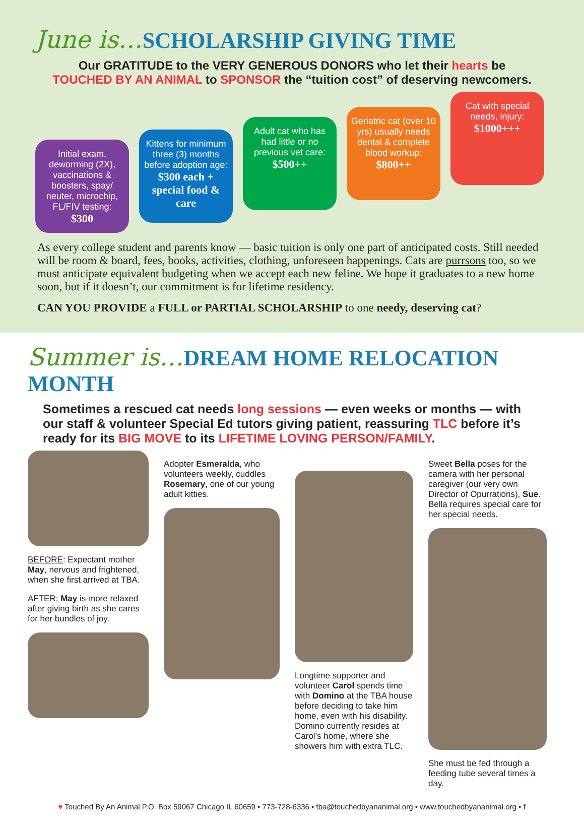June is…SCHOLARSHIP GIVING TIME
Our GRATITUDE to the VERY GENEROUS DONORS who let their hearts be
TOUCHED BY AN ANIMAL to SPONSOR the “tuition cost” of deserving newcomers.
Initial exam, deworming (2X), vaccinations & boosters, spay/ neuter, microchip, FL/FIV testing:
$300
Kittens for minimum three (3) months before adoption age:
$300 each + special food & care
Adult cat who has had little or no previous vet care:
$500++
Geriatric cat (over 10 yrs) usually needs dental & complete blood workup:
$800++
Cat with special needs, injury:
$1000+++
As every college student and parents know — basic tuition is only one part of anticipated costs. Still needed will be room & board, fees, books, activities, clothing, unforeseen happenings. Cats are purrsons too, so we must anticipate equivalent budgeting when we accept each new feline. We hope it graduates to a new home soon, but if it doesn’t, our commitment is for lifetime residency.
CAN YOU PROVIDE a FULL or PARTIAL SCHOLARSHIP to one needy, deserving cat?
Summer is…DREAM HOME RELOCATION MONTH
Sometimes a rescued cat needs long sessions — even weeks or months — with our staff & volunteer Special Ed tutors giving patient, reassuring TLC before it’s ready for its BIG MOVE to its LIFETIME LOVING PERSON/FAMILY.
BEFORE: Expectant mother May, nervous and frightened, when she first arrived at TBA.
AFTER: May is more relaxed after giving birth as she cares for her bundles of joy.
Adopter Esmeralda, who volunteers weekly, cuddles Rosemary, one of our young adult kitties.
Longtime supporter and volunteer Carol spends time with Domino at the TBA house before deciding to take him home, even with his disability. Domino currently resides at Carol’s home, where she showers him with extra TLC.
Sweet Bella poses for the camera with her personal caregiver (our very own Director of Opurrations), Sue. Bella requires special care for her special needs.
She must be fed through a feeding tube several times a day.
♥ Touched By An Animal P.O. Box 59067 Chicago IL 60659 • 773-728-6336 • tba@touchedbyananimal.org • www.touchedbyananimal.org • f